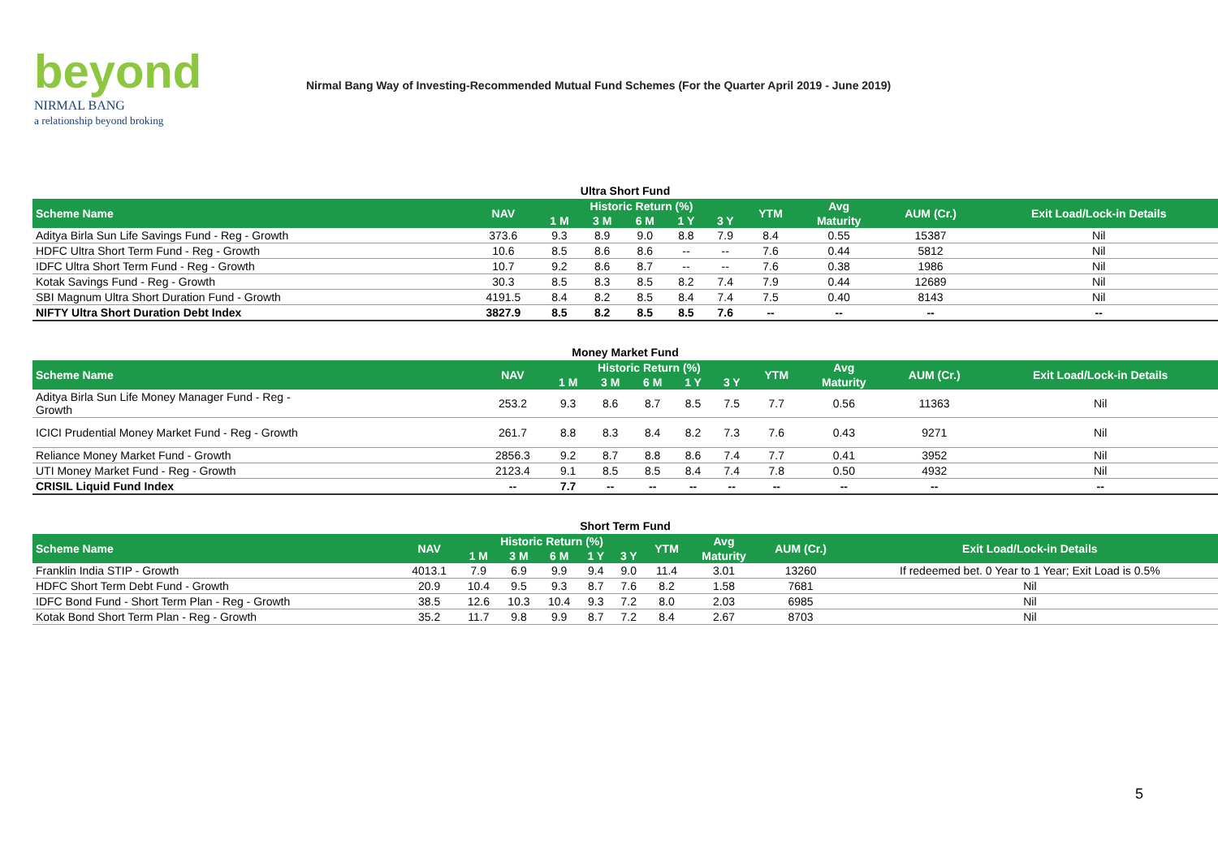beyond
NIRMAL BANG
a relationship beyond broking
Nirmal Bang Way of Investing-Recommended Mutual Fund Schemes (For the Quarter April 2019 - June 2019)
Ultra Short Fund
| Scheme Name | NAV | Historic Return (%) | | | | | YTM | Avg | AUM (Cr.) | Exit Load/Lock-in Details |
| --- | --- | --- | --- | --- | --- | --- | --- | --- | --- | --- |
| | | 1 M | 3 M | 6 M | 1 Y | 3 Y | | Maturity | | |
| Aditya Birla Sun Life Savings Fund - Reg - Growth | 373.6 | 9.3 | 8.9 | 9.0 | 8.8 | 7.9 | 8.4 | 0.55 | 15387 | Nil |
| HDFC Ultra Short Term Fund - Reg - Growth | 10.6 | 8.5 | 8.6 | 8.6 | -- | -- | 7.6 | 0.44 | 5812 | Nil |
| IDFC Ultra Short Term Fund - Reg - Growth | 10.7 | 9.2 | 8.6 | 8.7 | -- | -- | 7.6 | 0.38 | 1986 | Nil |
| Kotak Savings Fund - Reg - Growth | 30.3 | 8.5 | 8.3 | 8.5 | 8.2 | 7.4 | 7.9 | 0.44 | 12689 | Nil |
| SBI Magnum Ultra Short Duration Fund - Growth | 4191.5 | 8.4 | 8.2 | 8.5 | 8.4 | 7.4 | 7.5 | 0.40 | 8143 | Nil |
| NIFTY Ultra Short Duration Debt Index | 3827.9 | 8.5 | 8.2 | 8.5 | 8.5 | 7.6 | -- | -- | -- | -- |
Money Market Fund
| Scheme Name | NAV | Historic Return (%) | | | | | YTM | Avg | AUM (Cr.) | Exit Load/Lock-in Details |
| --- | --- | --- | --- | --- | --- | --- | --- | --- | --- | --- |
| | | 1 M | 3 M | 6 M | 1 Y | 3 Y | | Maturity | | |
| Aditya Birla Sun Life Money Manager Fund - Reg - Growth | 253.2 | 9.3 | 8.6 | 8.7 | 8.5 | 7.5 | 7.7 | 0.56 | 11363 | Nil |
| ICICI Prudential Money Market Fund - Reg - Growth | 261.7 | 8.8 | 8.3 | 8.4 | 8.2 | 7.3 | 7.6 | 0.43 | 9271 | Nil |
| Reliance Money Market Fund - Growth | 2856.3 | 9.2 | 8.7 | 8.8 | 8.6 | 7.4 | 7.7 | 0.41 | 3952 | Nil |
| UTI Money Market Fund - Reg - Growth | 2123.4 | 9.1 | 8.5 | 8.5 | 8.4 | 7.4 | 7.8 | 0.50 | 4932 | Nil |
| CRISIL Liquid Fund Index | -- | 7.7 | -- | -- | -- | -- | -- | -- | -- | -- |
Short Term Fund
| Scheme Name | NAV | Historic Return (%) | | | | | YTM | Avg | AUM (Cr.) | Exit Load/Lock-in Details |
| --- | --- | --- | --- | --- | --- | --- | --- | --- | --- | --- |
| | | 1 M | 3 M | 6 M | 1 Y | 3 Y | | Maturity | | |
| Franklin India STIP - Growth | 4013.1 | 7.9 | 6.9 | 9.9 | 9.4 | 9.0 | 11.4 | 3.01 | 13260 | If redeemed bet. 0 Year to 1 Year; Exit Load is 0.5% |
| HDFC Short Term Debt Fund - Growth | 20.9 | 10.4 | 9.5 | 9.3 | 8.7 | 7.6 | 8.2 | 1.58 | 7681 | Nil |
| IDFC Bond Fund - Short Term Plan - Reg - Growth | 38.5 | 12.6 | 10.3 | 10.4 | 9.3 | 7.2 | 8.0 | 2.03 | 6985 | Nil |
| Kotak Bond Short Term Plan - Reg - Growth | 35.2 | 11.7 | 9.8 | 9.9 | 8.7 | 7.2 | 8.4 | 2.67 | 8703 | Nil |
5